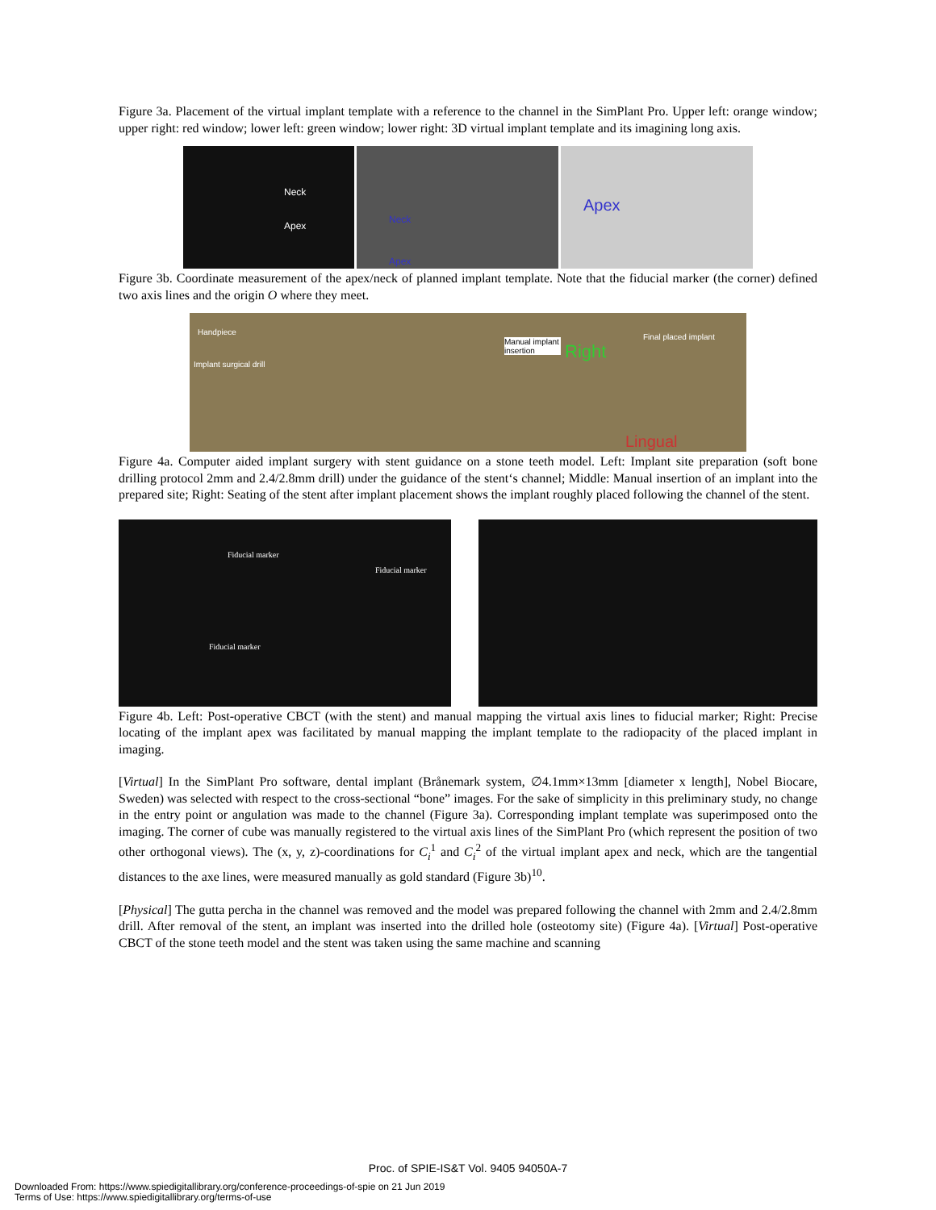Figure 3a. Placement of the virtual implant template with a reference to the channel in the SimPlant Pro. Upper left: orange window; upper right: red window; lower left: green window; lower right: 3D virtual implant template and its imagining long axis.
Neck
Apex
Neck
Apex
Apex
Figure 3b. Coordinate measurement of the apex/neck of planned implant template. Note that the fiducial marker (the corner) defined two axis lines and the origin O where they meet.
Handpiece
Implant surgical drill
Manual implant insertion
Right
Final placed implant
Lingual
Figure 4a. Computer aided implant surgery with stent guidance on a stone teeth model. Left: Implant site preparation (soft bone drilling protocol 2mm and 2.4/2.8mm drill) under the guidance of the stent‘s channel; Middle: Manual insertion of an implant into the prepared site; Right: Seating of the stent after implant placement shows the implant roughly placed following the channel of the stent.
Fiducial marker
Fiducial marker
Fiducial marker
Figure 4b. Left: Post-operative CBCT (with the stent) and manual mapping the virtual axis lines to fiducial marker; Right: Precise locating of the implant apex was facilitated by manual mapping the implant template to the radiopacity of the placed implant in imaging.
[Virtual] In the SimPlant Pro software, dental implant (Brånemark system, ∅4.1mm×13mm [diameter x length], Nobel Biocare, Sweden) was selected with respect to the cross-sectional “bone” images. For the sake of simplicity in this preliminary study, no change in the entry point or angulation was made to the channel (Figure 3a). Corresponding implant template was superimposed onto the imaging. The corner of cube was manually registered to the virtual axis lines of the SimPlant Pro (which represent the position of two other orthogonal views). The (x, y, z)-coordinations for C<sub>i</sub><sup>1</sup> and C<sub>i</sub><sup>2</sup> of the virtual implant apex and neck, which are the tangential distances to the axe lines, were measured manually as gold standard (Figure 3b)<sup>10</sup>.
[Physical] The gutta percha in the channel was removed and the model was prepared following the channel with 2mm and 2.4/2.8mm drill. After removal of the stent, an implant was inserted into the drilled hole (osteotomy site) (Figure 4a). [Virtual] Post-operative CBCT of the stone teeth model and the stent was taken using the same machine and scanning
Proc. of SPIE-IS&T Vol. 9405 94050A-7
Downloaded From: https://www.spiedigitallibrary.org/conference-proceedings-of-spie on 21 Jun 2019
Terms of Use: https://www.spiedigitallibrary.org/terms-of-use